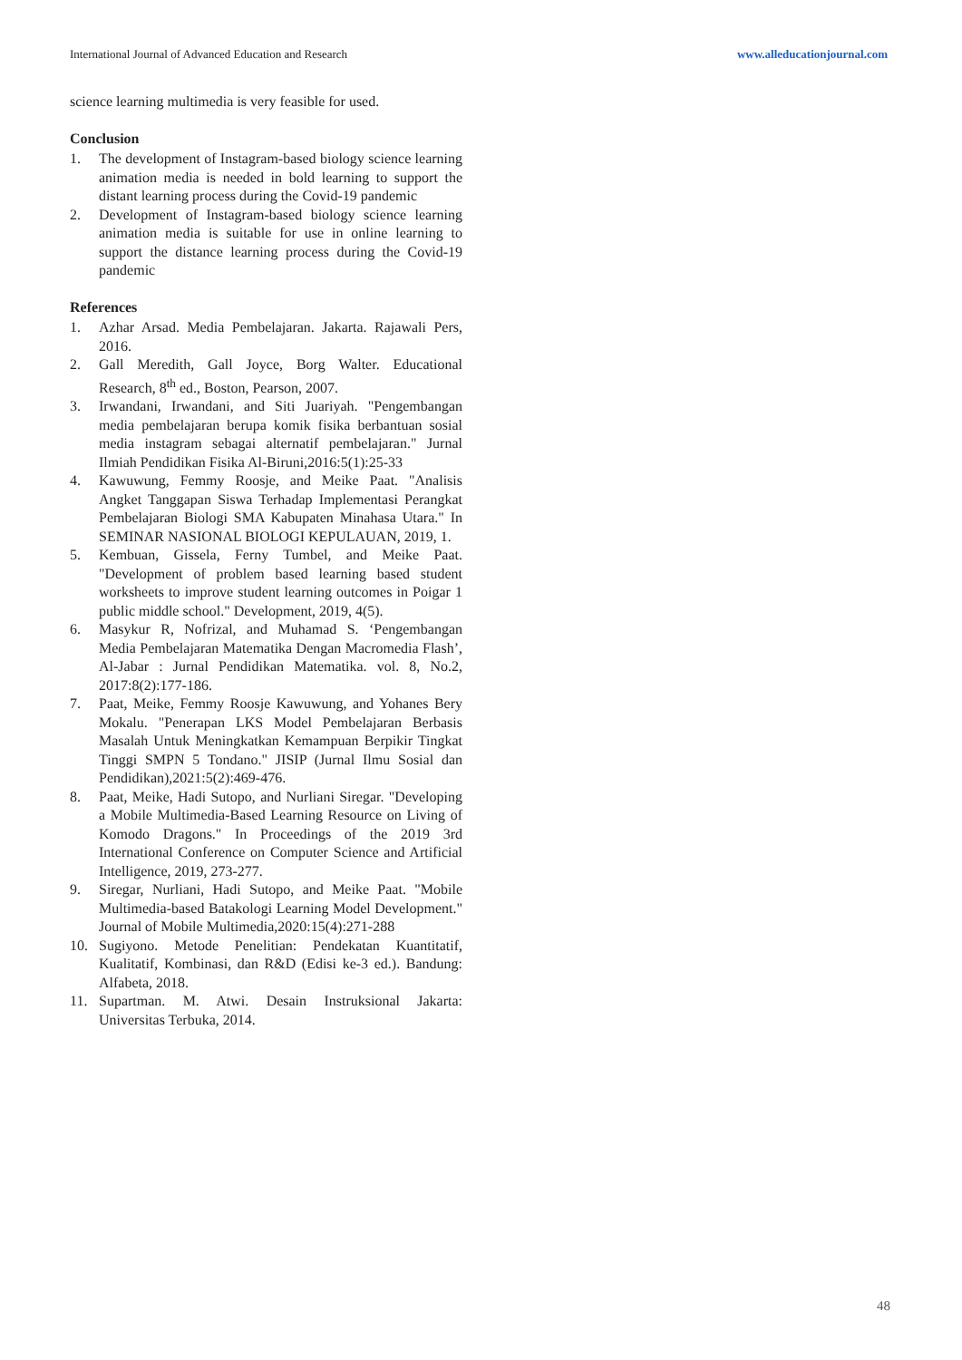International Journal of Advanced Education and Research www.alleducationjournal.com
science learning multimedia is very feasible for used.
Conclusion
1. The development of Instagram-based biology science learning animation media is needed in bold learning to support the distant learning process during the Covid-19 pandemic
2. Development of Instagram-based biology science learning animation media is suitable for use in online learning to support the distance learning process during the Covid-19 pandemic
References
1. Azhar Arsad. Media Pembelajaran. Jakarta. Rajawali Pers, 2016.
2. Gall Meredith, Gall Joyce, Borg Walter. Educational Research, 8<sup>th</sup> ed., Boston, Pearson, 2007.
3. Irwandani, Irwandani, and Siti Juariyah. "Pengembangan media pembelajaran berupa komik fisika berbantuan sosial media instagram sebagai alternatif pembelajaran." Jurnal Ilmiah Pendidikan Fisika Al-Biruni,2016:5(1):25-33
4. Kawuwung, Femmy Roosje, and Meike Paat. "Analisis Angket Tanggapan Siswa Terhadap Implementasi Perangkat Pembelajaran Biologi SMA Kabupaten Minahasa Utara." In SEMINAR NASIONAL BIOLOGI KEPULAUAN, 2019, 1.
5. Kembuan, Gissela, Ferny Tumbel, and Meike Paat. "Development of problem based learning based student worksheets to improve student learning outcomes in Poigar 1 public middle school." Development, 2019, 4(5).
6. Masykur R, Nofrizal, and Muhamad S. ‘Pengembangan Media Pembelajaran Matematika Dengan Macromedia Flash’, Al-Jabar : Jurnal Pendidikan Matematika. vol. 8, No.2, 2017:8(2):177-186.
7. Paat, Meike, Femmy Roosje Kawuwung, and Yohanes Bery Mokalu. "Penerapan LKS Model Pembelajaran Berbasis Masalah Untuk Meningkatkan Kemampuan Berpikir Tingkat Tinggi SMPN 5 Tondano." JISIP (Jurnal Ilmu Sosial dan Pendidikan),2021:5(2):469-476.
8. Paat, Meike, Hadi Sutopo, and Nurliani Siregar. "Developing a Mobile Multimedia-Based Learning Resource on Living of Komodo Dragons." In Proceedings of the 2019 3rd International Conference on Computer Science and Artificial Intelligence, 2019, 273-277.
9. Siregar, Nurliani, Hadi Sutopo, and Meike Paat. "Mobile Multimedia-based Batakologi Learning Model Development." Journal of Mobile Multimedia,2020:15(4):271-288
10. Sugiyono. Metode Penelitian: Pendekatan Kuantitatif, Kualitatif, Kombinasi, dan R&D (Edisi ke-3 ed.). Bandung: Alfabeta, 2018.
11. Supartman. M. Atwi. Desain Instruksional Jakarta: Universitas Terbuka, 2014.
48